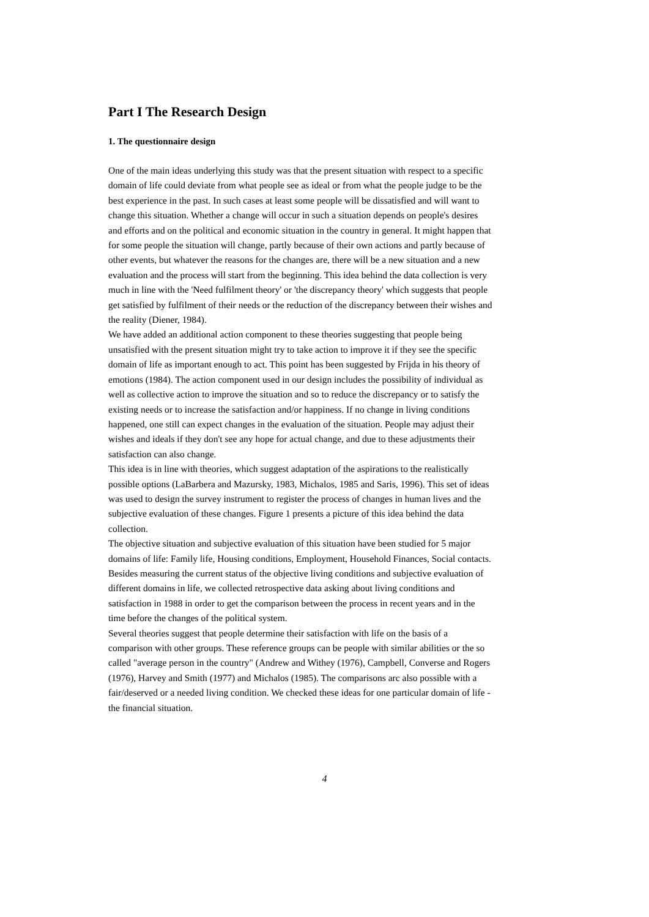Part I The Research Design
1. The questionnaire design
One of the main ideas underlying this study was that the present situation with respect to a specific domain of life could deviate from what people see as ideal or from what the people judge to be the best experience in the past. In such cases at least some people will be dissatisfied and will want to change this situation. Whether a change will occur in such a situation depends on people's desires and efforts and on the political and economic situation in the country in general. It might happen that for some people the situation will change, partly because of their own actions and partly because of other events, but whatever the reasons for the changes are, there will be a new situation and a new evaluation and the process will start from the beginning. This idea behind the data collection is very much in line with the 'Need fulfilment theory' or 'the discrepancy theory' which suggests that people get satisfied by fulfilment of their needs or the reduction of the discrepancy between their wishes and the reality (Diener, 1984).
We have added an additional action component to these theories suggesting that people being unsatisfied with the present situation might try to take action to improve it if they see the specific domain of life as important enough to act. This point has been suggested by Frijda in his theory of emotions (1984). The action component used in our design includes the possibility of individual as well as collective action to improve the situation and so to reduce the discrepancy or to satisfy the existing needs or to increase the satisfaction and/or happiness. If no change in living conditions happened, one still can expect changes in the evaluation of the situation. People may adjust their wishes and ideals if they don't see any hope for actual change, and due to these adjustments their satisfaction can also change.
This idea is in line with theories, which suggest adaptation of the aspirations to the realistically possible options (LaBarbera and Mazursky, 1983, Michalos, 1985 and Saris, 1996). This set of ideas was used to design the survey instrument to register the process of changes in human lives and the subjective evaluation of these changes. Figure 1 presents a picture of this idea behind the data collection.
The objective situation and subjective evaluation of this situation have been studied for 5 major domains of life: Family life, Housing conditions, Employment, Household Finances, Social contacts.
Besides measuring the current status of the objective living conditions and subjective evaluation of different domains in life, we collected retrospective data asking about living conditions and satisfaction in 1988 in order to get the comparison between the process in recent years and in the time before the changes of the political system.
Several theories suggest that people determine their satisfaction with life on the basis of a comparison with other groups. These reference groups can be people with similar abilities or the so called "average person in the country" (Andrew and Withey (1976), Campbell, Converse and Rogers (1976), Harvey and Smith (1977) and Michalos (1985). The comparisons arc also possible with a fair/deserved or a needed living condition. We checked these ideas for one particular domain of life - the financial situation.
4